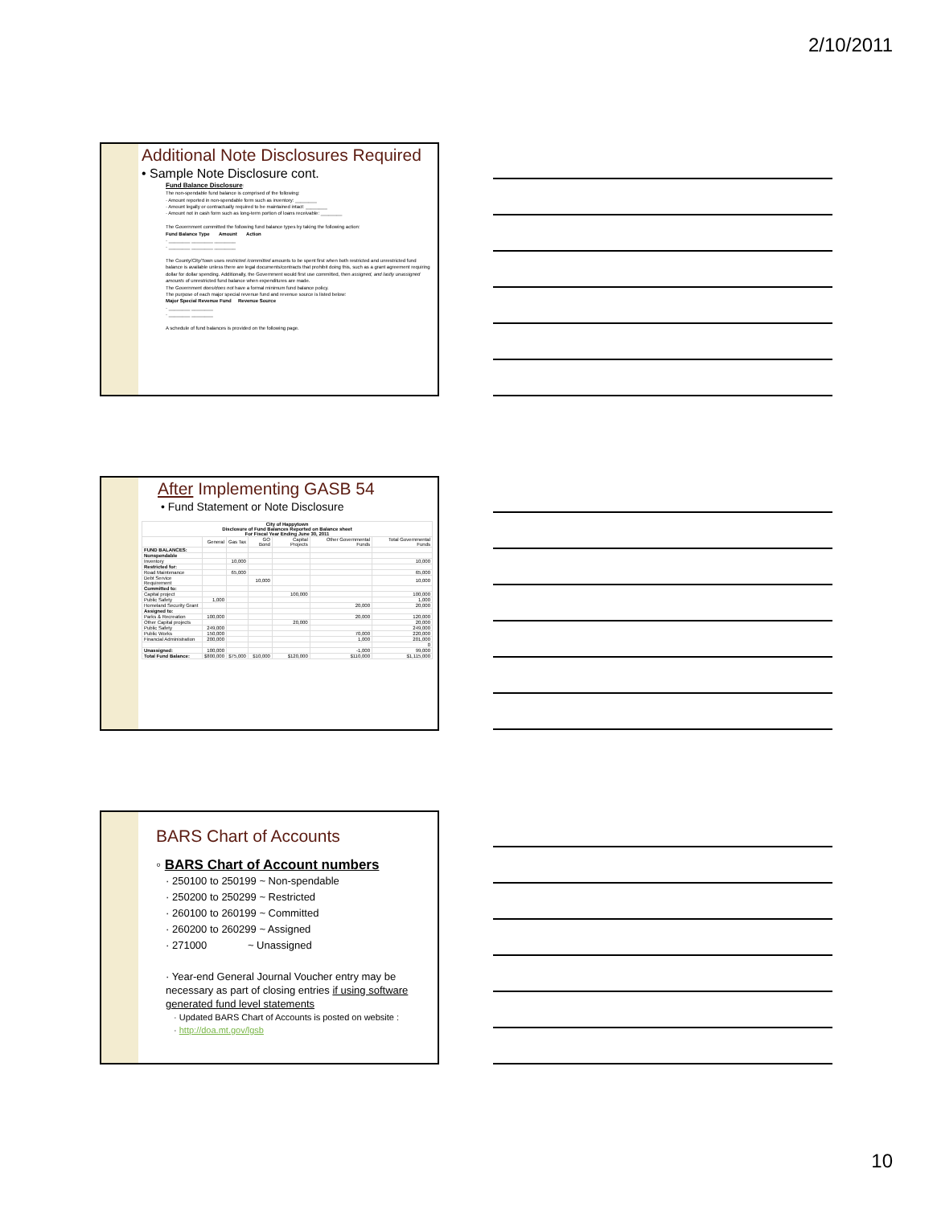2/10/2011
Additional Note Disclosures Required
• Sample Note Disclosure cont.
Fund Balance Disclosure:
The non-spendable fund balance is comprised of the following:
· Amount reported in non-spendable form such as inventory: ________
· Amount legally or contractually required to be maintained intact: ________
· Amount not in cash form such as long-term portion of loans receivable: ________
The Government committed the following fund balance types by taking the following action:
Fund Balance Type Amount Action
· ________ ________ ________
· ________ ________ ________
The County/City/Town uses restricted /committed amounts to be spent first when both restricted and unrestricted fund balance is available unless there are legal documents/contracts that prohibit doing this, such as a grant agreement requiring dollar for dollar spending. Additionally, the Government would first use committed, then assigned, and lastly unassigned amounts of unrestricted fund balance when expenditures are made.
The Government does/does not have a formal minimum fund balance policy.
The purpose of each major special revenue fund and revenue source is listed below:
Major Special Revenue Fund Revenue Source
· ________ ________
· ________ ________
A schedule of fund balances is provided on the following page.
After Implementing GASB 54
• Fund Statement or Note Disclosure
| City of Happytown Disclosure of Fund Balances Reported on Balance sheet For Fiscal Year Ending June 30, 2011 | | | | | | |
| --- | --- | --- | --- | --- | --- | --- |
| | General | Gas Tax | GO Bond | Capital Projects | Other Governmental Funds | Total Governmental Funds |
| FUND BALANCES: | | | | | | |
| Nonspendable | | | | | | |
| Inventory | | 10,000 | | | | 10,000 |
| Restricted for: | | | | | | |
| Road Maintenance | | 65,000 | | | | 65,000 |
| Debt Service Requirement | | | 10,000 | | | 10,000 |
| Committed to: | | | | | | |
| Capital project | | | | 100,000 | | 100,000 |
| Public Safety | 1,000 | | | | | 1,000 |
| Homeland Security Grant | | | | | 20,000 | 20,000 |
| Assigned to: | | | | | | |
| Parks & Recreation | 100,000 | | | | 20,000 | 120,000 |
| Other Capital projects | | | | 20,000 | | 20,000 |
| Public Safety | 249,000 | | | | | 249,000 |
| Public Works | 150,000 | | | | 70,000 | 220,000 |
| Financial Administration | 200,000 | | | | 1,000 | 201,000 |
| | | | | | | 0 |
| Unassigned: | 100,000 | | | | -1,000 | 99,000 |
| Total Fund Balance: | $800,000 | $75,000 | $10,000 | $120,000 | $110,000 | $1,115,000 |
BARS Chart of Accounts
◦ BARS Chart of Account numbers
· 250100 to 250199 ~ Non-spendable
· 250200 to 250299 ~ Restricted
· 260100 to 260199 ~ Committed
· 260200 to 260299 ~ Assigned
· 271000 ~ Unassigned
· Year-end General Journal Voucher entry may be necessary as part of closing entries if using software generated fund level statements
· Updated BARS Chart of Accounts is posted on website :
· http://doa.mt.gov/lgsb
10